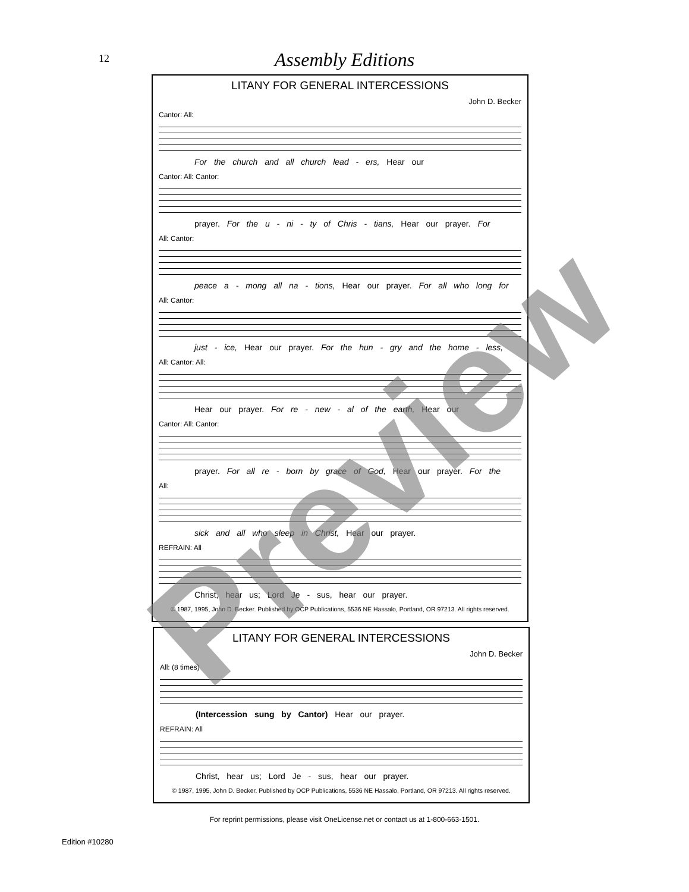12
Assembly Editions
LITANY FOR GENERAL INTERCESSIONS
John D. Becker
Cantor: All:
For the church and all church lead - ers, Hear our
Cantor: All: Cantor:
prayer. For the u - ni - ty of Chris - tians, Hear our prayer. For
All: Cantor:
peace a - mong all na - tions, Hear our prayer. For all who long for
All: Cantor:
just - ice, Hear our prayer. For the hun - gry and the home - less,
All: Cantor: All:
Hear our prayer. For re - new - al of the earth, Hear our
Cantor: All: Cantor:
prayer. For all re - born by grace of God, Hear our prayer. For the
All:
sick and all who sleep in Christ, Hear our prayer.
REFRAIN: All
Christ, hear us; Lord Je - sus, hear our prayer.
© 1987, 1995, John D. Becker. Published by OCP Publications, 5536 NE Hassalo, Portland, OR 97213. All rights reserved.
LITANY FOR GENERAL INTERCESSIONS
John D. Becker
All: (8 times)
(Intercession sung by Cantor) Hear our prayer.
REFRAIN: All
Christ, hear us; Lord Je - sus, hear our prayer.
© 1987, 1995, John D. Becker. Published by OCP Publications, 5536 NE Hassalo, Portland, OR 97213. All rights reserved.
For reprint permissions, please visit OneLicense.net or contact us at 1-800-663-1501.
Edition #10280
Preview